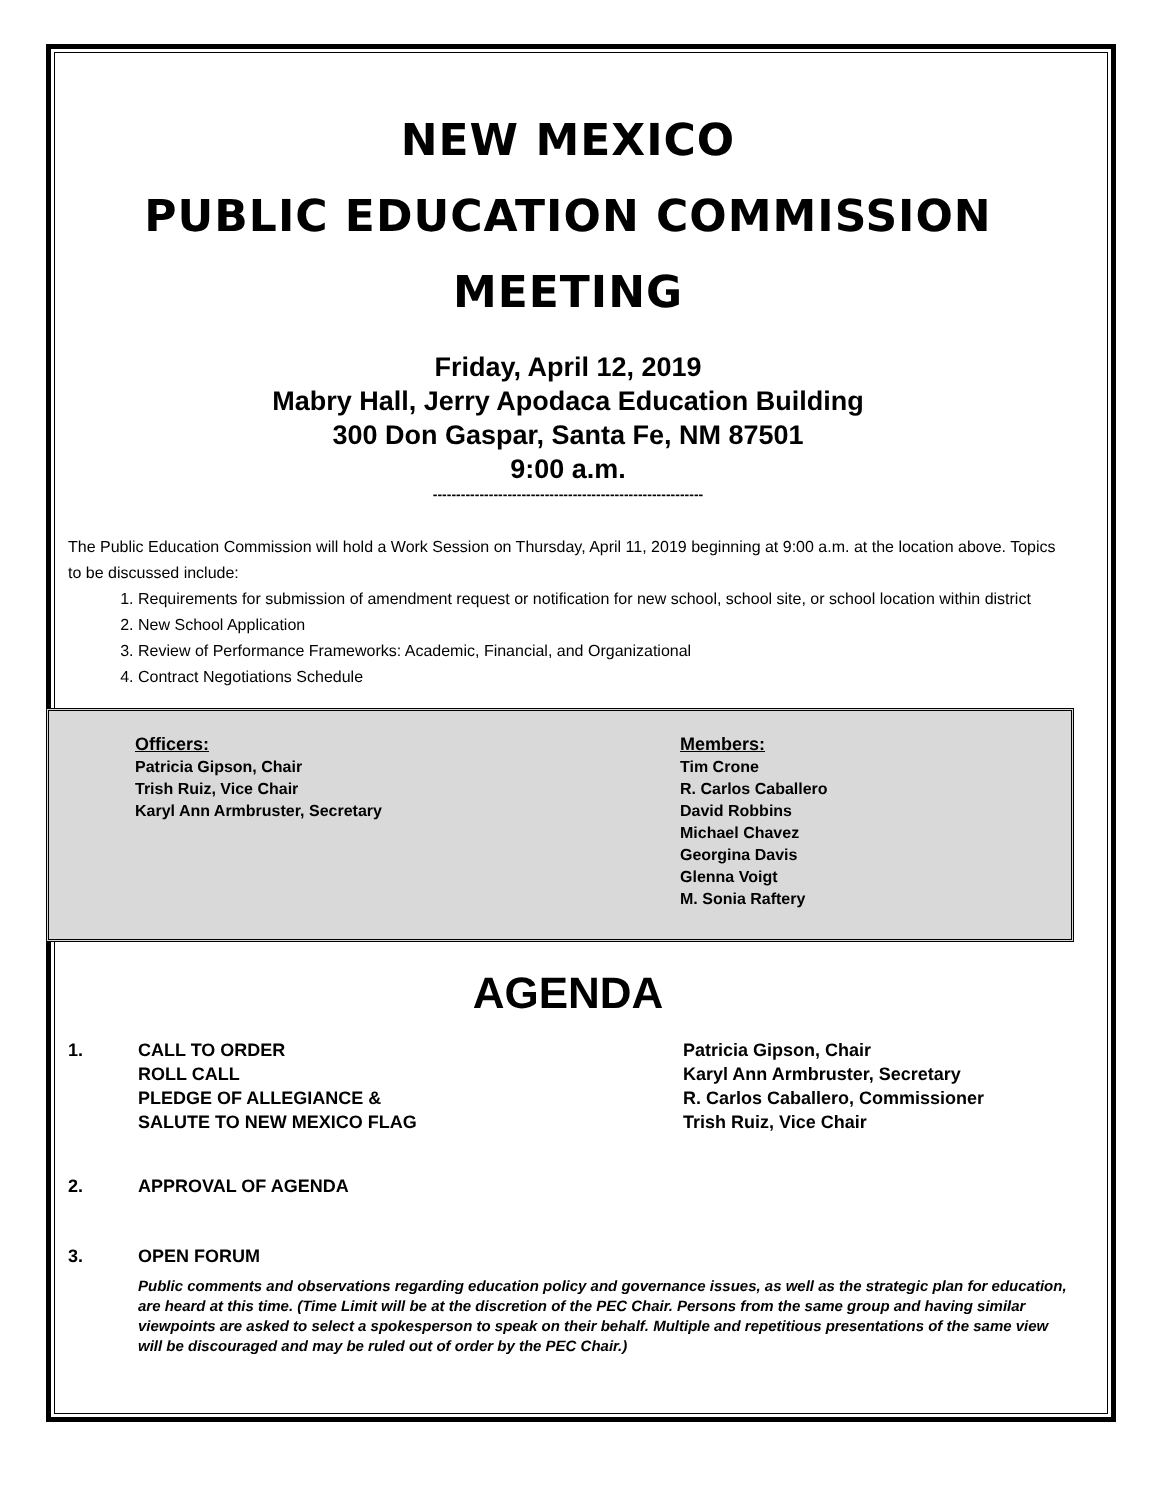NEW MEXICO
PUBLIC EDUCATION COMMISSION
MEETING
Friday, April 12, 2019
Mabry Hall, Jerry Apodaca Education Building
300 Don Gaspar, Santa Fe, NM 87501
9:00 a.m.
----------------------------------------------------------
The Public Education Commission will hold a Work Session on Thursday, April 11, 2019 beginning at 9:00 a.m. at the location above. Topics to be discussed include:
1. Requirements for submission of amendment request or notification for new school, school site, or school location within district
2. New School Application
3. Review of Performance Frameworks: Academic, Financial, and Organizational
4. Contract Negotiations Schedule
Officers:
Patricia Gipson, Chair
Trish Ruiz, Vice Chair
Karyl Ann Armbruster, Secretary
Members:
Tim Crone
R. Carlos Caballero
David Robbins
Michael Chavez
Georgina Davis
Glenna Voigt
M. Sonia Raftery
AGENDA
1. CALL TO ORDER
ROLL CALL
PLEDGE OF ALLEGIANCE &
SALUTE TO NEW MEXICO FLAG
Patricia Gipson, Chair
Karyl Ann Armbruster, Secretary
R. Carlos Caballero, Commissioner
Trish Ruiz, Vice Chair
2. APPROVAL OF AGENDA
3. OPEN FORUM
Public comments and observations regarding education policy and governance issues, as well as the strategic plan for education, are heard at this time. (Time Limit will be at the discretion of the PEC Chair. Persons from the same group and having similar viewpoints are asked to select a spokesperson to speak on their behalf. Multiple and repetitious presentations of the same view will be discouraged and may be ruled out of order by the PEC Chair.)